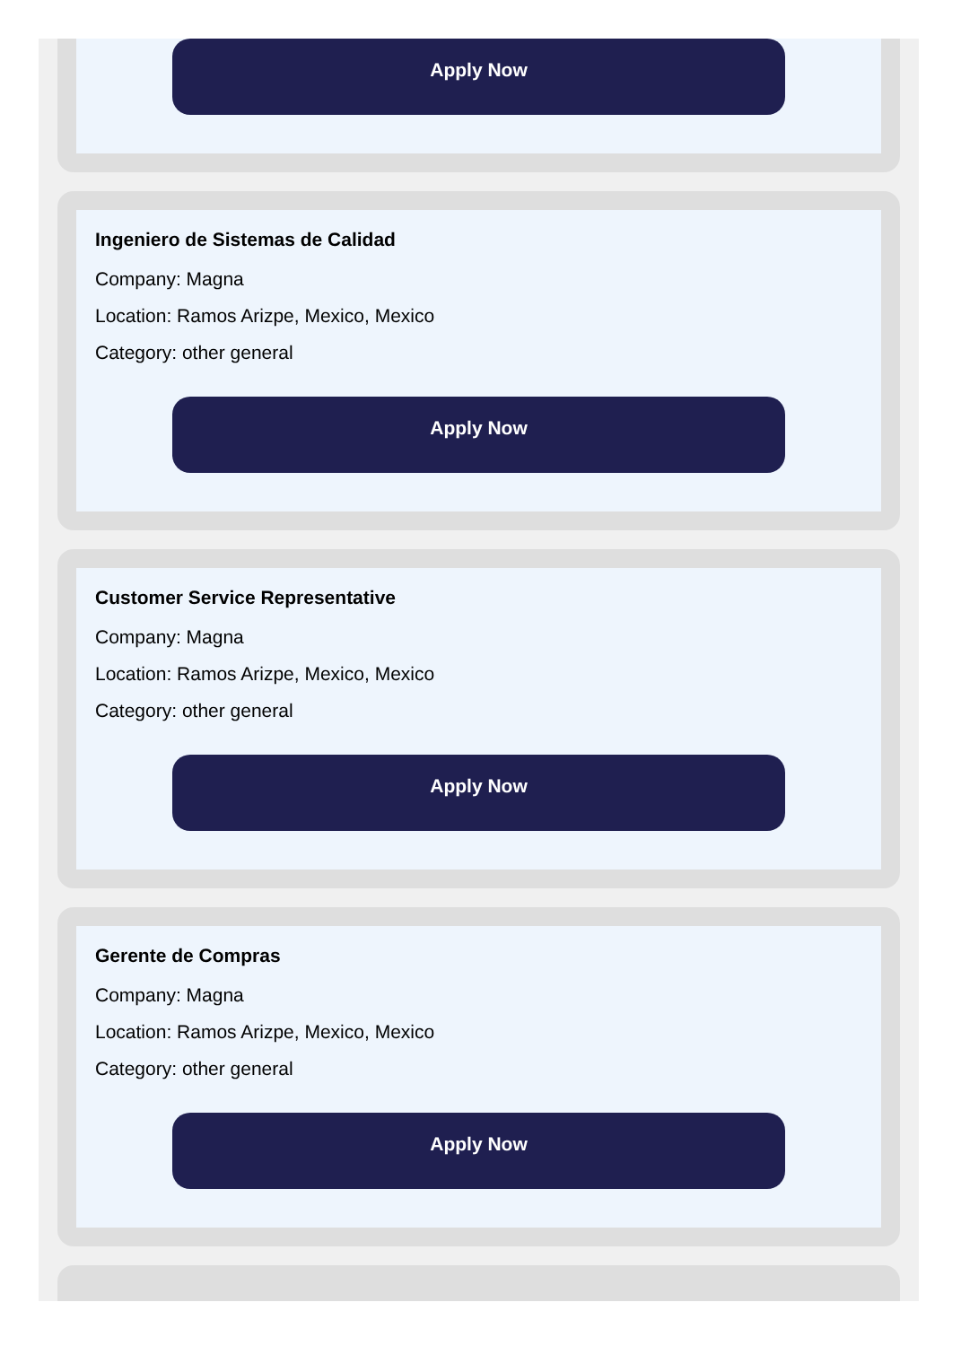Apply Now
Ingeniero de Sistemas de Calidad
Company: Magna
Location: Ramos Arizpe, Mexico, Mexico
Category: other general
Apply Now
Customer Service Representative
Company: Magna
Location: Ramos Arizpe, Mexico, Mexico
Category: other general
Apply Now
Gerente de Compras
Company: Magna
Location: Ramos Arizpe, Mexico, Mexico
Category: other general
Apply Now